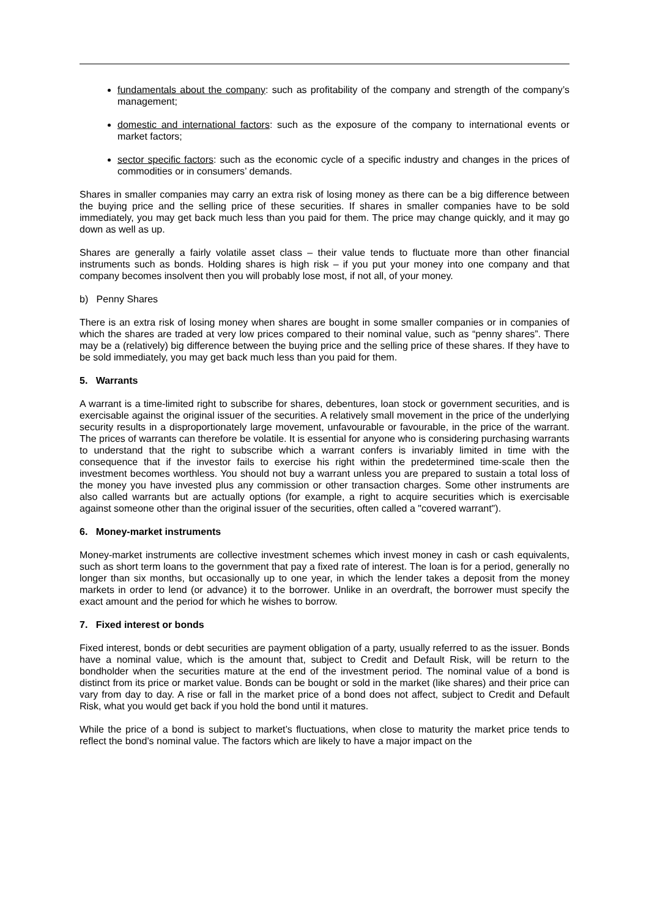fundamentals about the company: such as profitability of the company and strength of the company’s management;
domestic and international factors: such as the exposure of the company to international events or market factors;
sector specific factors: such as the economic cycle of a specific industry and changes in the prices of commodities or in consumers’ demands.
Shares in smaller companies may carry an extra risk of losing money as there can be a big difference between the buying price and the selling price of these securities. If shares in smaller companies have to be sold immediately, you may get back much less than you paid for them. The price may change quickly, and it may go down as well as up.
Shares are generally a fairly volatile asset class – their value tends to fluctuate more than other financial instruments such as bonds. Holding shares is high risk – if you put your money into one company and that company becomes insolvent then you will probably lose most, if not all, of your money.
b) Penny Shares
There is an extra risk of losing money when shares are bought in some smaller companies or in companies of which the shares are traded at very low prices compared to their nominal value, such as “penny shares”. There may be a (relatively) big difference between the buying price and the selling price of these shares. If they have to be sold immediately, you may get back much less than you paid for them.
5. Warrants
A warrant is a time-limited right to subscribe for shares, debentures, loan stock or government securities, and is exercisable against the original issuer of the securities. A relatively small movement in the price of the underlying security results in a disproportionately large movement, unfavourable or favourable, in the price of the warrant. The prices of warrants can therefore be volatile. It is essential for anyone who is considering purchasing warrants to understand that the right to subscribe which a warrant confers is invariably limited in time with the consequence that if the investor fails to exercise his right within the predetermined time-scale then the investment becomes worthless. You should not buy a warrant unless you are prepared to sustain a total loss of the money you have invested plus any commission or other transaction charges. Some other instruments are also called warrants but are actually options (for example, a right to acquire securities which is exercisable against someone other than the original issuer of the securities, often called a "covered warrant").
6. Money-market instruments
Money-market instruments are collective investment schemes which invest money in cash or cash equivalents, such as short term loans to the government that pay a fixed rate of interest. The loan is for a period, generally no longer than six months, but occasionally up to one year, in which the lender takes a deposit from the money markets in order to lend (or advance) it to the borrower. Unlike in an overdraft, the borrower must specify the exact amount and the period for which he wishes to borrow.
7. Fixed interest or bonds
Fixed interest, bonds or debt securities are payment obligation of a party, usually referred to as the issuer. Bonds have a nominal value, which is the amount that, subject to Credit and Default Risk, will be return to the bondholder when the securities mature at the end of the investment period. The nominal value of a bond is distinct from its price or market value. Bonds can be bought or sold in the market (like shares) and their price can vary from day to day. A rise or fall in the market price of a bond does not affect, subject to Credit and Default Risk, what you would get back if you hold the bond until it matures.
While the price of a bond is subject to market’s fluctuations, when close to maturity the market price tends to reflect the bond’s nominal value. The factors which are likely to have a major impact on the